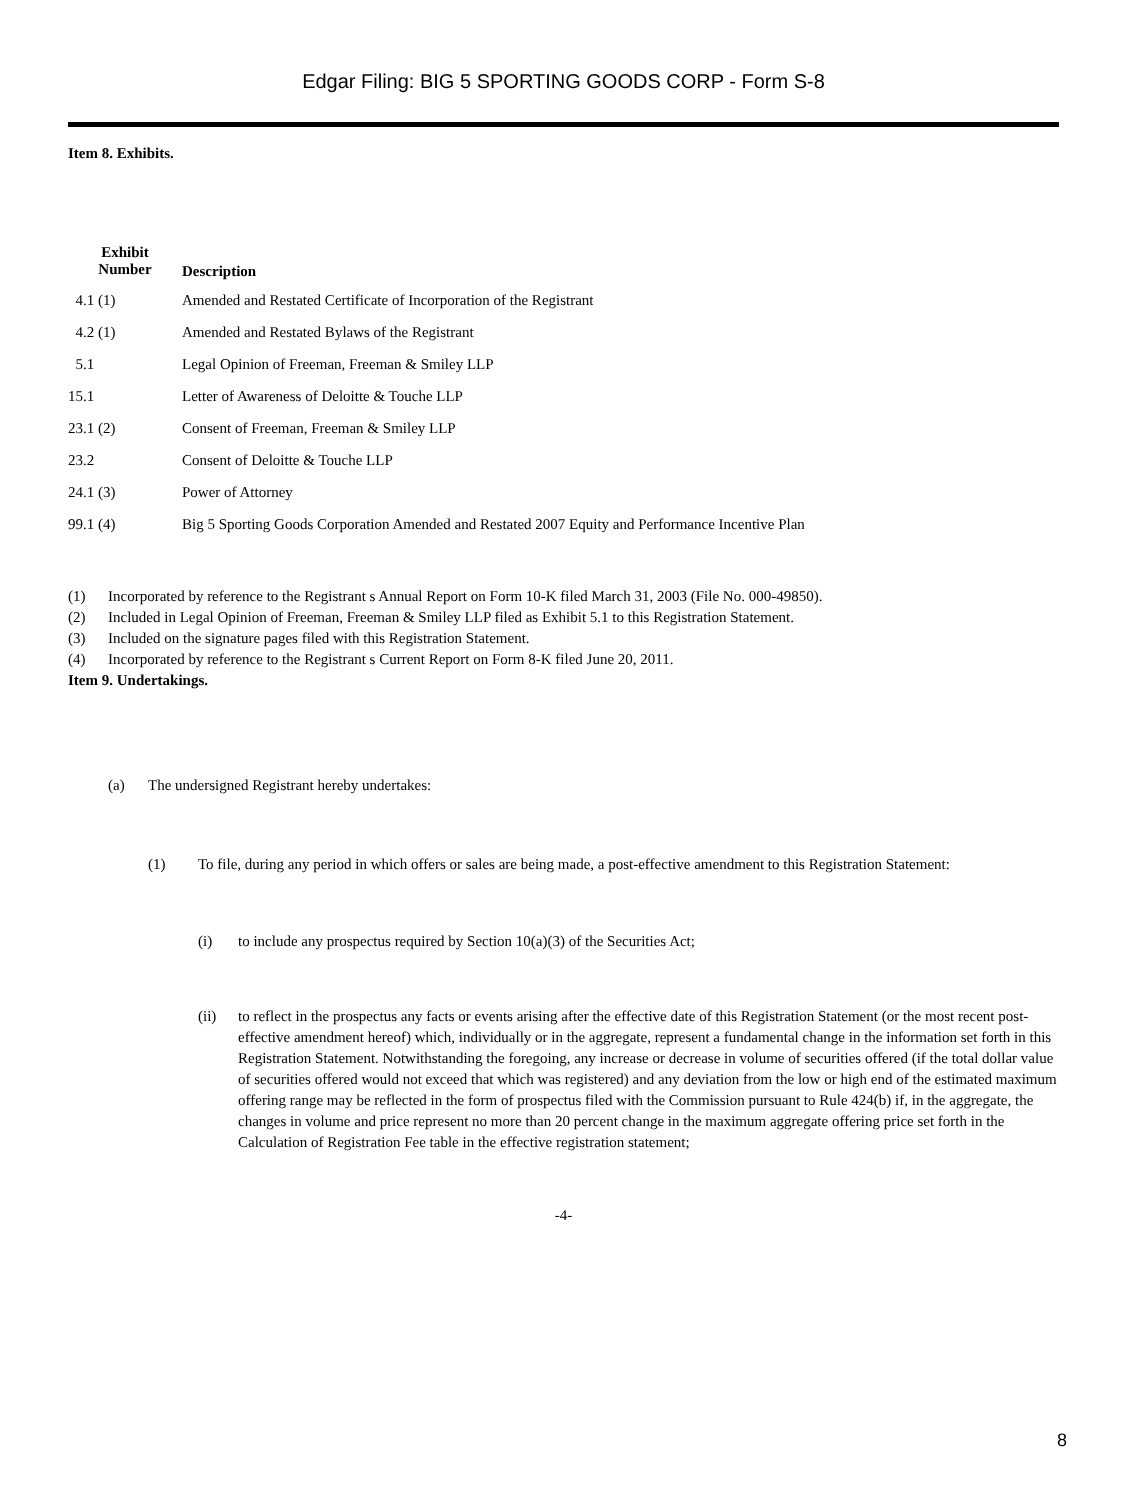Edgar Filing: BIG 5 SPORTING GOODS CORP - Form S-8
Item 8. Exhibits.
| Exhibit Number | Description |
| --- | --- |
| 4.1 (1) | Amended and Restated Certificate of Incorporation of the Registrant |
| 4.2 (1) | Amended and Restated Bylaws of the Registrant |
| 5.1 | Legal Opinion of Freeman, Freeman & Smiley LLP |
| 15.1 | Letter of Awareness of Deloitte & Touche LLP |
| 23.1 (2) | Consent of Freeman, Freeman & Smiley LLP |
| 23.2 | Consent of Deloitte & Touche LLP |
| 24.1 (3) | Power of Attorney |
| 99.1 (4) | Big 5 Sporting Goods Corporation Amended and Restated 2007 Equity and Performance Incentive Plan |
| (1) | Incorporated by reference to the Registrant s Annual Report on Form 10-K filed March 31, 2003 (File No. 000-49850). |
| (2) | Included in Legal Opinion of Freeman, Freeman & Smiley LLP filed as Exhibit 5.1 to this Registration Statement. |
| (3) | Included on the signature pages filed with this Registration Statement. |
| (4) | Incorporated by reference to the Registrant s Current Report on Form 8-K filed June 20, 2011. |
Item 9. Undertakings.
(a) The undersigned Registrant hereby undertakes:
(1) To file, during any period in which offers or sales are being made, a post-effective amendment to this Registration Statement:
(i) to include any prospectus required by Section 10(a)(3) of the Securities Act;
(ii) to reflect in the prospectus any facts or events arising after the effective date of this Registration Statement (or the most recent post-effective amendment hereof) which, individually or in the aggregate, represent a fundamental change in the information set forth in this Registration Statement. Notwithstanding the foregoing, any increase or decrease in volume of securities offered (if the total dollar value of securities offered would not exceed that which was registered) and any deviation from the low or high end of the estimated maximum offering range may be reflected in the form of prospectus filed with the Commission pursuant to Rule 424(b) if, in the aggregate, the changes in volume and price represent no more than 20 percent change in the maximum aggregate offering price set forth in the Calculation of Registration Fee table in the effective registration statement;
-4-
8